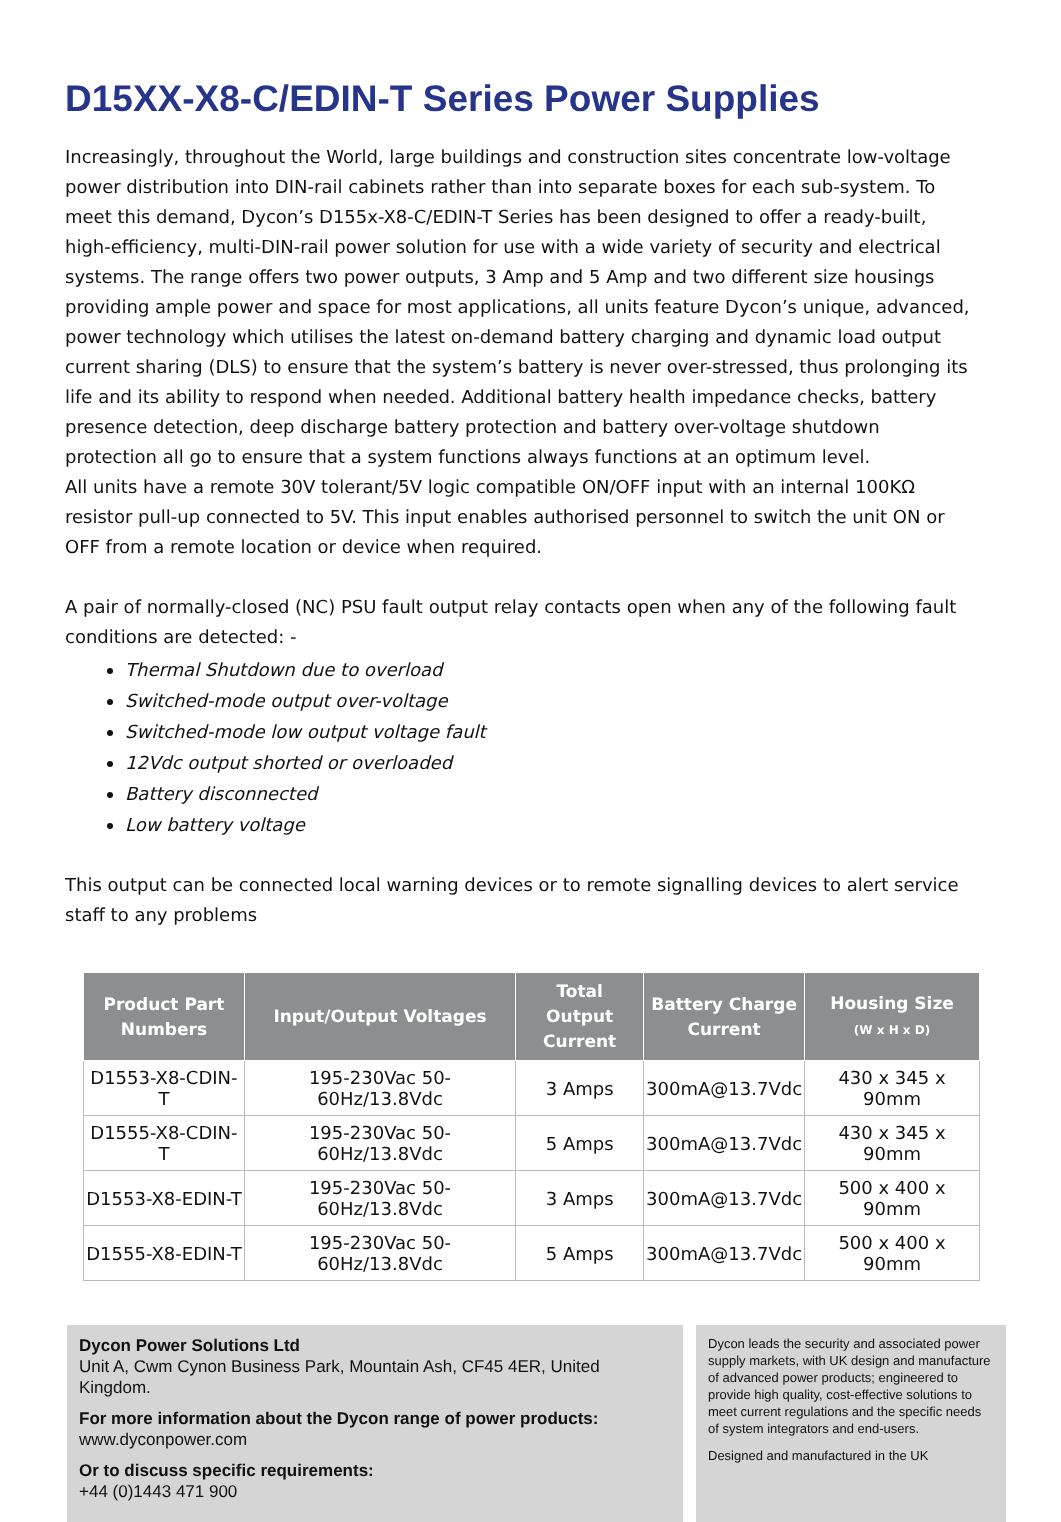D15XX-X8-C/EDIN-T Series Power Supplies
Increasingly, throughout the World, large buildings and construction sites concentrate low-voltage power distribution into DIN-rail cabinets rather than into separate boxes for each sub-system. To meet this demand, Dycon’s D155x-X8-C/EDIN-T Series has been designed to offer a ready-built, high-efficiency, multi-DIN-rail power solution for use with a wide variety of security and electrical systems. The range offers two power outputs, 3 Amp and 5 Amp and two different size housings providing ample power and space for most applications, all units feature Dycon’s unique, advanced, power technology which utilises the latest on-demand battery charging and dynamic load output current sharing (DLS) to ensure that the system’s battery is never over-stressed, thus prolonging its life and its ability to respond when needed. Additional battery health impedance checks, battery presence detection, deep discharge battery protection and battery over-voltage shutdown protection all go to ensure that a system functions always functions at an optimum level.
All units have a remote 30V tolerant/5V logic compatible ON/OFF input with an internal 100KΩ resistor pull-up connected to 5V. This input enables authorised personnel to switch the unit ON or OFF from a remote location or device when required.
A pair of normally-closed (NC) PSU fault output relay contacts open when any of the following fault conditions are detected: -
Thermal Shutdown due to overload
Switched-mode output over-voltage
Switched-mode low output voltage fault
12Vdc output shorted or overloaded
Battery disconnected
Low battery voltage
This output can be connected local warning devices or to remote signalling devices to alert service staff to any problems
| Product Part Numbers | Input/Output Voltages | Total Output Current | Battery Charge Current | Housing Size (W x H x D) |
| --- | --- | --- | --- | --- |
| D1553-X8-CDIN-T | 195-230Vac 50-60Hz/13.8Vdc | 3 Amps | 300mA@13.7Vdc | 430 x 345 x 90mm |
| D1555-X8-CDIN-T | 195-230Vac 50-60Hz/13.8Vdc | 5 Amps | 300mA@13.7Vdc | 430 x 345 x 90mm |
| D1553-X8-EDIN-T | 195-230Vac 50-60Hz/13.8Vdc | 3 Amps | 300mA@13.7Vdc | 500 x 400 x 90mm |
| D1555-X8-EDIN-T | 195-230Vac 50-60Hz/13.8Vdc | 5 Amps | 300mA@13.7Vdc | 500 x 400 x 90mm |
Dycon Power Solutions Ltd
Unit A, Cwm Cynon Business Park, Mountain Ash, CF45 4ER, United Kingdom.
For more information about the Dycon range of power products:
www.dyconpower.com
Or to discuss specific requirements:
+44 (0)1443 471 900
Dycon leads the security and associated power supply markets, with UK design and manufacture of advanced power products; engineered to provide high quality, cost-effective solutions to meet current regulations and the specific needs of system integrators and end-users.
Designed and manufactured in the UK